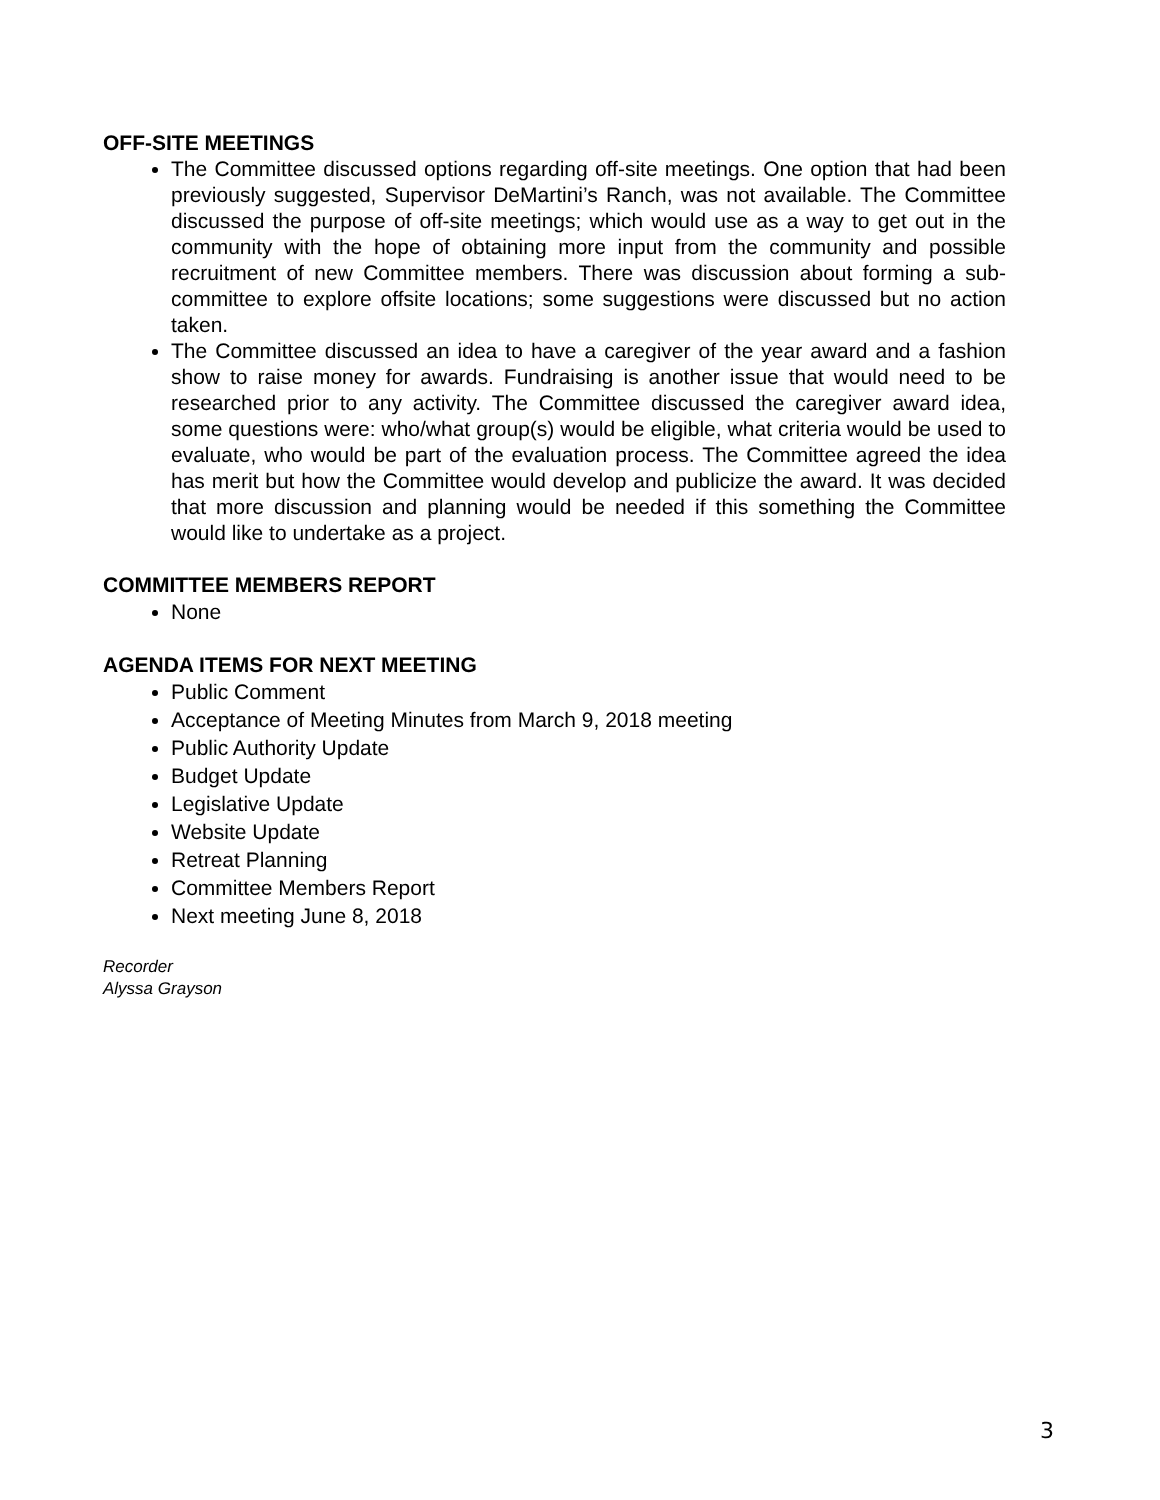OFF-SITE MEETINGS
The Committee discussed options regarding off-site meetings. One option that had been previously suggested, Supervisor DeMartini’s Ranch, was not available. The Committee discussed the purpose of off-site meetings; which would use as a way to get out in the community with the hope of obtaining more input from the community and possible recruitment of new Committee members. There was discussion about forming a sub-committee to explore offsite locations; some suggestions were discussed but no action taken.
The Committee discussed an idea to have a caregiver of the year award and a fashion show to raise money for awards. Fundraising is another issue that would need to be researched prior to any activity. The Committee discussed the caregiver award idea, some questions were: who/what group(s) would be eligible, what criteria would be used to evaluate, who would be part of the evaluation process. The Committee agreed the idea has merit but how the Committee would develop and publicize the award. It was decided that more discussion and planning would be needed if this something the Committee would like to undertake as a project.
COMMITTEE MEMBERS REPORT
None
AGENDA ITEMS FOR NEXT MEETING
Public Comment
Acceptance of Meeting Minutes from March 9, 2018 meeting
Public Authority Update
Budget Update
Legislative Update
Website Update
Retreat Planning
Committee Members Report
Next meeting June 8, 2018
Recorder
Alyssa Grayson
3